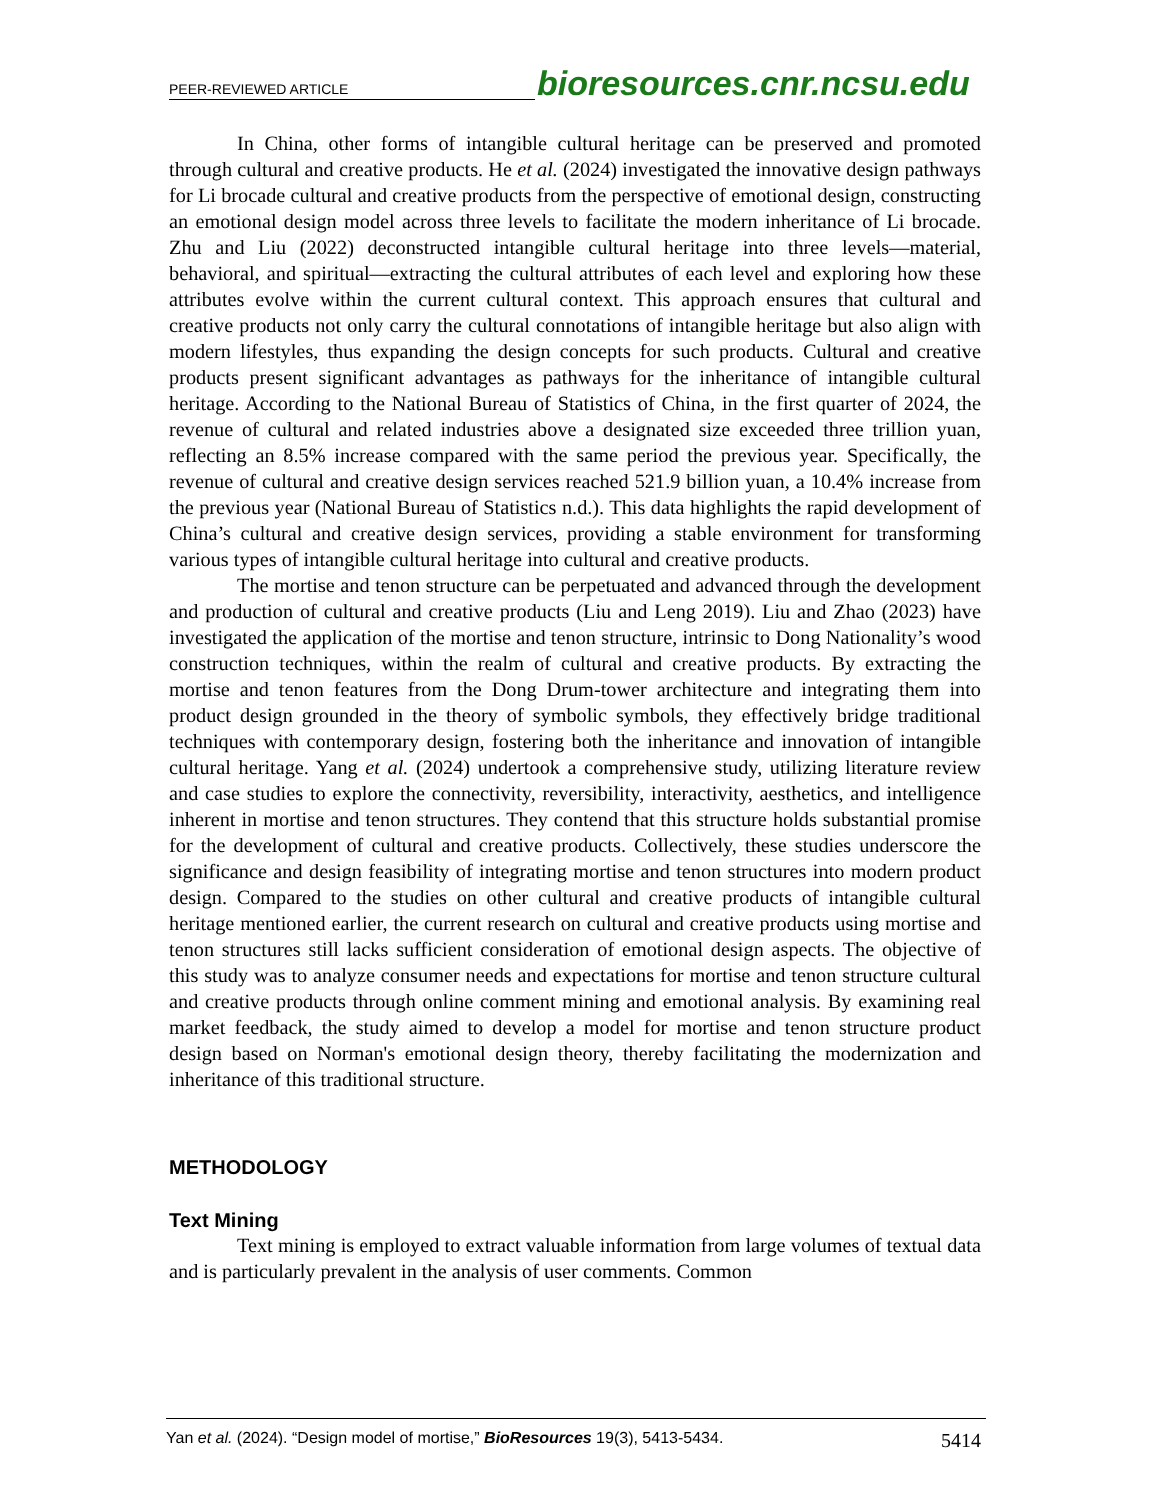PEER-REVIEWED ARTICLE bioresources.cnr.ncsu.edu
In China, other forms of intangible cultural heritage can be preserved and promoted through cultural and creative products. He et al. (2024) investigated the innovative design pathways for Li brocade cultural and creative products from the perspective of emotional design, constructing an emotional design model across three levels to facilitate the modern inheritance of Li brocade. Zhu and Liu (2022) deconstructed intangible cultural heritage into three levels—material, behavioral, and spiritual—extracting the cultural attributes of each level and exploring how these attributes evolve within the current cultural context. This approach ensures that cultural and creative products not only carry the cultural connotations of intangible heritage but also align with modern lifestyles, thus expanding the design concepts for such products. Cultural and creative products present significant advantages as pathways for the inheritance of intangible cultural heritage. According to the National Bureau of Statistics of China, in the first quarter of 2024, the revenue of cultural and related industries above a designated size exceeded three trillion yuan, reflecting an 8.5% increase compared with the same period the previous year. Specifically, the revenue of cultural and creative design services reached 521.9 billion yuan, a 10.4% increase from the previous year (National Bureau of Statistics n.d.). This data highlights the rapid development of China’s cultural and creative design services, providing a stable environment for transforming various types of intangible cultural heritage into cultural and creative products.
The mortise and tenon structure can be perpetuated and advanced through the development and production of cultural and creative products (Liu and Leng 2019). Liu and Zhao (2023) have investigated the application of the mortise and tenon structure, intrinsic to Dong Nationality’s wood construction techniques, within the realm of cultural and creative products. By extracting the mortise and tenon features from the Dong Drum-tower architecture and integrating them into product design grounded in the theory of symbolic symbols, they effectively bridge traditional techniques with contemporary design, fostering both the inheritance and innovation of intangible cultural heritage. Yang et al. (2024) undertook a comprehensive study, utilizing literature review and case studies to explore the connectivity, reversibility, interactivity, aesthetics, and intelligence inherent in mortise and tenon structures. They contend that this structure holds substantial promise for the development of cultural and creative products. Collectively, these studies underscore the significance and design feasibility of integrating mortise and tenon structures into modern product design. Compared to the studies on other cultural and creative products of intangible cultural heritage mentioned earlier, the current research on cultural and creative products using mortise and tenon structures still lacks sufficient consideration of emotional design aspects. The objective of this study was to analyze consumer needs and expectations for mortise and tenon structure cultural and creative products through online comment mining and emotional analysis. By examining real market feedback, the study aimed to develop a model for mortise and tenon structure product design based on Norman's emotional design theory, thereby facilitating the modernization and inheritance of this traditional structure.
METHODOLOGY
Text Mining
Text mining is employed to extract valuable information from large volumes of textual data and is particularly prevalent in the analysis of user comments. Common
Yan et al. (2024). “Design model of mortise,” BioResources 19(3), 5413-5434. 5414